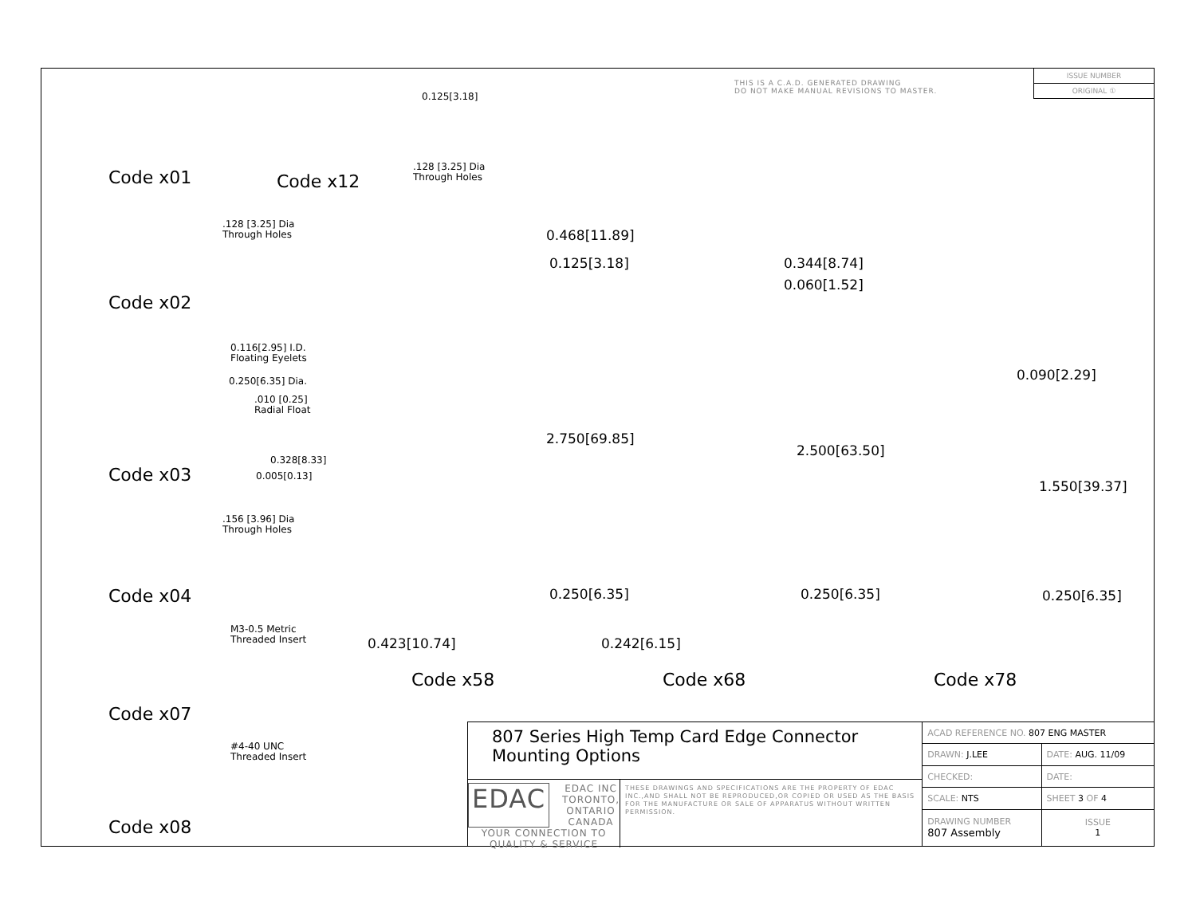THIS IS A C.A.D. GENERATED DRAWING
DO NOT MAKE MANUAL REVISIONS TO MASTER.
| ISSUE NUMBER |
| ORIGINAL ① |
Code x01 Code x12
0.125[3.18]
.128 [3.25] Dia
Through Holes
.128 [3.25] Dia
Through Holes
Code x02
0.116[2.95] I.D.
Floating Eyelets
0.250[6.35] Dia.
.010 [0.25]
Radial Float
0.328[8.33]
0.005[0.13]
Code x03
.156 [3.96] Dia
Through Holes
Code x04
M3-0.5 Metric
Threaded Insert
Code x07
#4-40 UNC
Threaded Insert
Code x08
0.468[11.89]
0.125[3.18]
2.750[69.85]
0.250[6.35]
0.423[10.74]
Code x58
0.344[8.74]
0.060[1.52]
2.500[63.50]
0.250[6.35]
0.242[6.15]
Code x68
0.090[2.29]
1.550[39.37]
0.250[6.35]
Code x78
807 Series High Temp Card Edge Connector
Mounting Options
EDAC EDAC INC
TORONTO, ONTARIO
CANADA
YOUR CONNECTION TO QUALITY & SERVICE
THESE DRAWINGS AND SPECIFICATIONS ARE THE PROPERTY OF EDAC INC.,AND SHALL NOT BE REPRODUCED,OR COPIED OR USED AS THE BASIS FOR THE MANUFACTURE OR SALE OF APPARATUS WITHOUT WRITTEN PERMISSION.
| ACAD REFERENCE NO. 807 ENG MASTER | |
| DRAWN: J.LEE | DATE: AUG. 11/09 |
| CHECKED: | DATE: |
| SCALE: NTS | SHEET 3 OF 4 |
| DRAWING NUMBER 807 Assembly | ISSUE 1 |